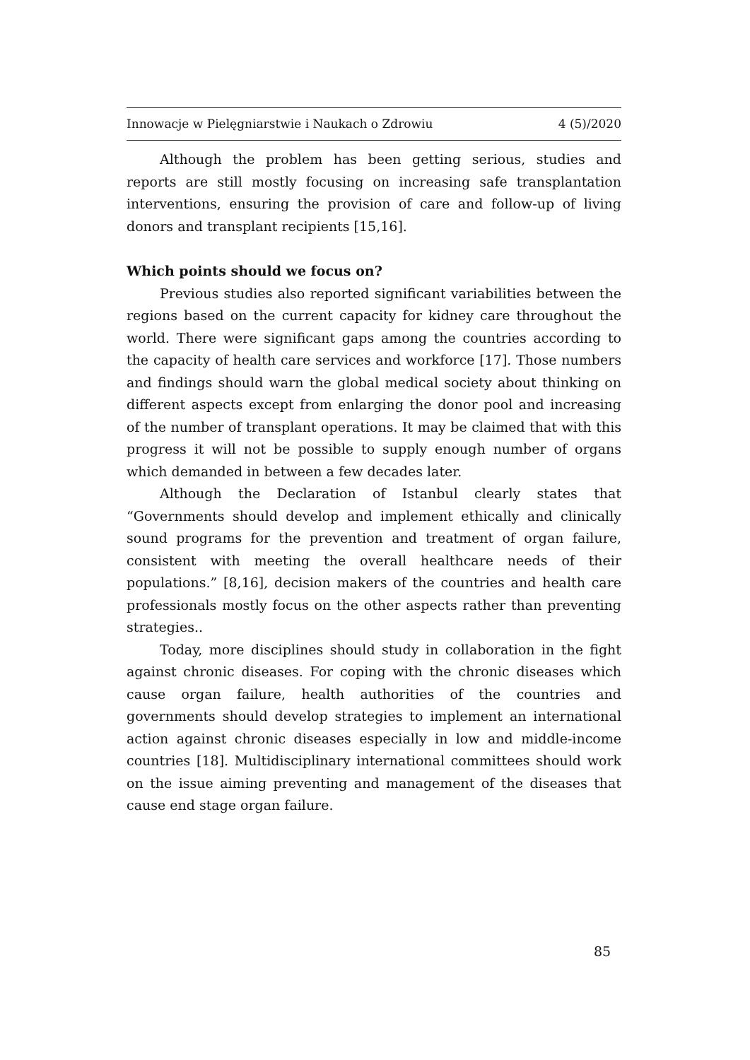Innowacje w Pielęgniarstwie i Naukach o Zdrowiu 4 (5)/2020
Although the problem has been getting serious, studies and reports are still mostly focusing on increasing safe transplantation interventions, ensuring the provision of care and follow-up of living donors and transplant recipients [15,16].
Which points should we focus on?
Previous studies also reported significant variabilities between the regions based on the current capacity for kidney care throughout the world. There were significant gaps among the countries according to the capacity of health care services and workforce [17]. Those numbers and findings should warn the global medical society about thinking on different aspects except from enlarging the donor pool and increasing of the number of transplant operations. It may be claimed that with this progress it will not be possible to supply enough number of organs which demanded in between a few decades later.
Although the Declaration of Istanbul clearly states that “Governments should develop and implement ethically and clinically sound programs for the prevention and treatment of organ failure, consistent with meeting the overall healthcare needs of their populations.” [8,16], decision makers of the countries and health care professionals mostly focus on the other aspects rather than preventing strategies..
Today, more disciplines should study in collaboration in the fight against chronic diseases. For coping with the chronic diseases which cause organ failure, health authorities of the countries and governments should develop strategies to implement an international action against chronic diseases especially in low and middle-income countries [18]. Multidisciplinary international committees should work on the issue aiming preventing and management of the diseases that cause end stage organ failure.
85